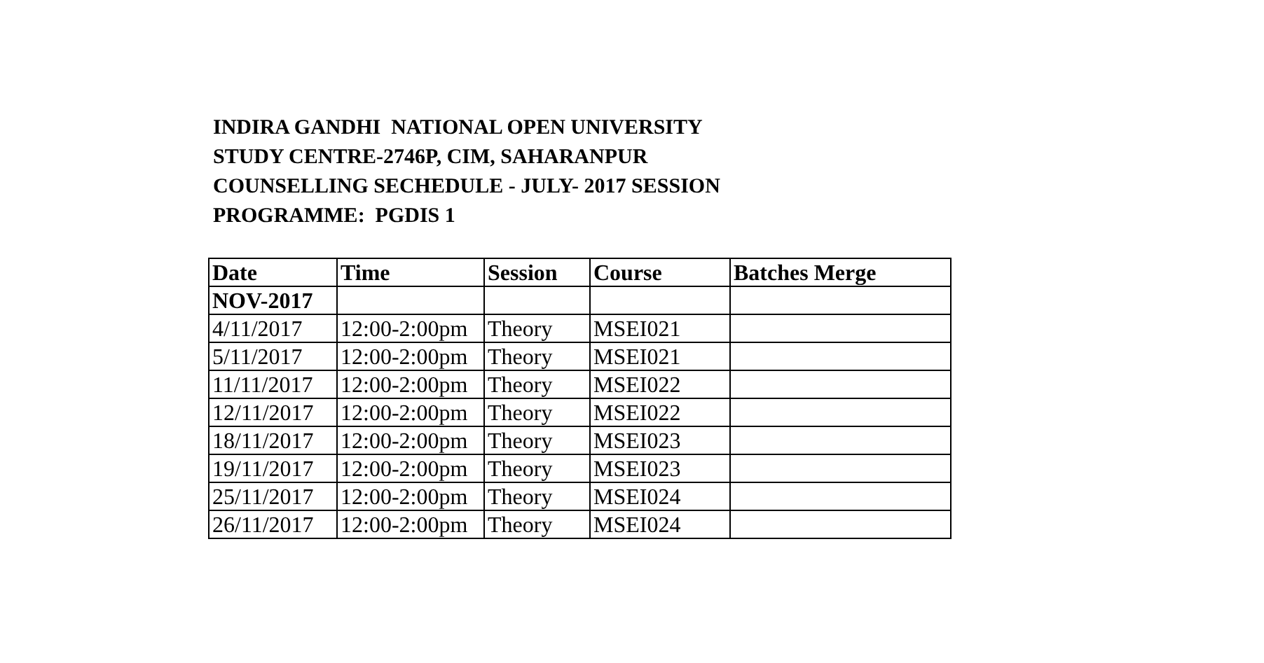INDIRA GANDHI NATIONAL OPEN UNIVERSITY STUDY CENTRE-2746P, CIM, SAHARANPUR COUNSELLING SECHEDULE - JULY- 2017 SESSION PROGRAMME: PGDIS 1
| Date | Time | Session | Course | Batches Merge |
| --- | --- | --- | --- | --- |
| NOV-2017 | | | | |
| 4/11/2017 | 12:00-2:00pm | Theory | MSEI021 | |
| 5/11/2017 | 12:00-2:00pm | Theory | MSEI021 | |
| 11/11/2017 | 12:00-2:00pm | Theory | MSEI022 | |
| 12/11/2017 | 12:00-2:00pm | Theory | MSEI022 | |
| 18/11/2017 | 12:00-2:00pm | Theory | MSEI023 | |
| 19/11/2017 | 12:00-2:00pm | Theory | MSEI023 | |
| 25/11/2017 | 12:00-2:00pm | Theory | MSEI024 | |
| 26/11/2017 | 12:00-2:00pm | Theory | MSEI024 | |